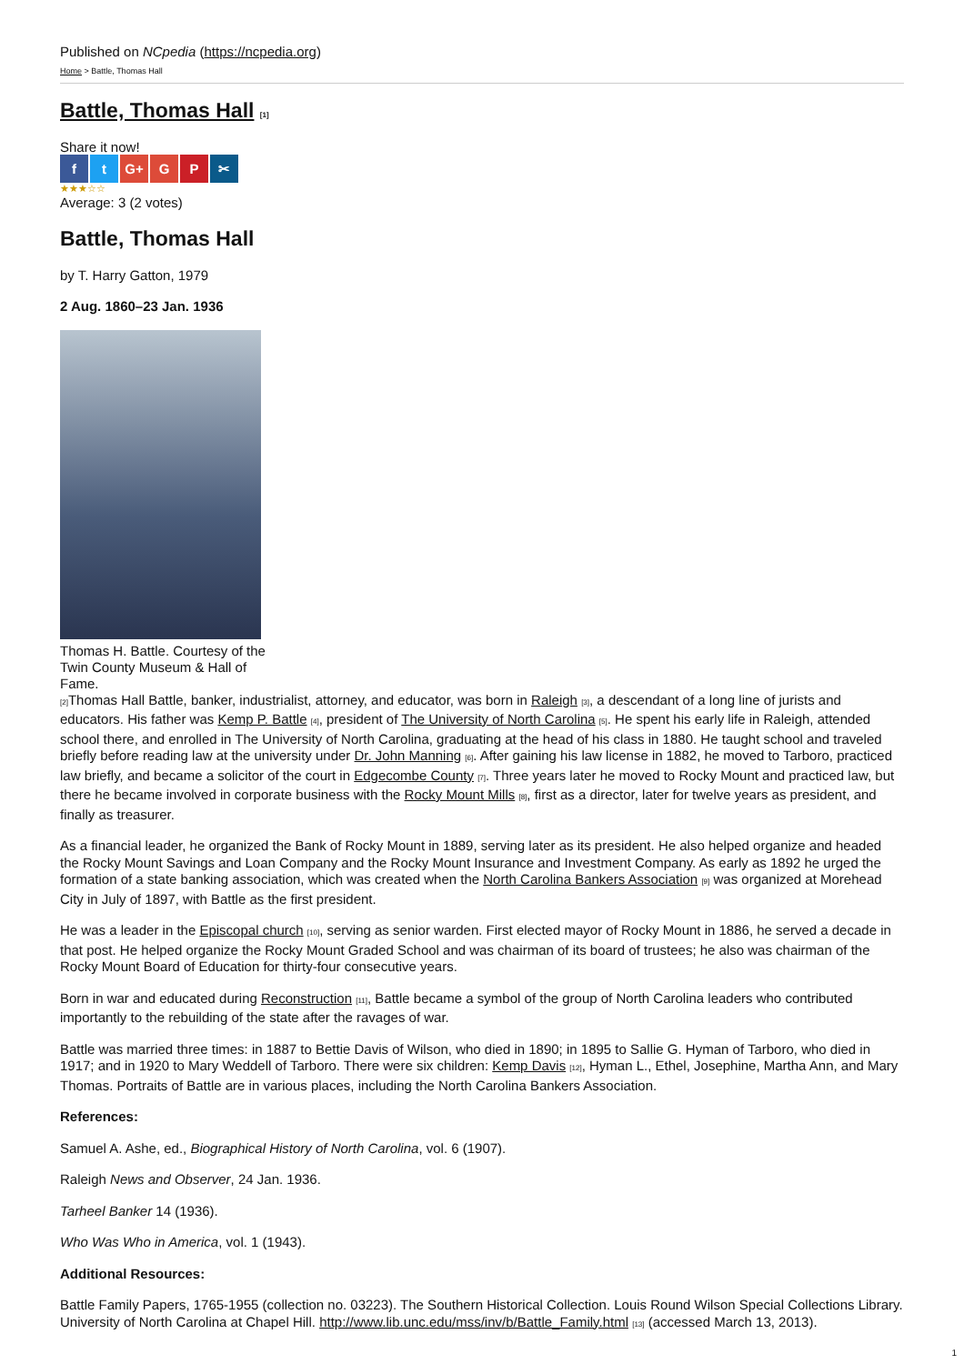Published on NCpedia (https://ncpedia.org)
Home > Battle, Thomas Hall
Battle, Thomas Hall [1]
Share it now!
f t G+ G P ✂
★★★☆☆
Average: 3 (2 votes)
Battle, Thomas Hall
by T. Harry Gatton, 1979
2 Aug. 1860–23 Jan. 1936
Thomas H. Battle. Courtesy of the Twin County Museum & Hall of Fame.
[2] Thomas Hall Battle, banker, industrialist, attorney, and educator, was born in Raleigh [3], a descendant of a long line of jurists and educators. His father was Kemp P. Battle [4], president of The University of North Carolina [5]. He spent his early life in Raleigh, attended school there, and enrolled in The University of North Carolina, graduating at the head of his class in 1880. He taught school and traveled briefly before reading law at the university under Dr. John Manning [6]. After gaining his law license in 1882, he moved to Tarboro, practiced law briefly, and became a solicitor of the court in Edgecombe County [7]. Three years later he moved to Rocky Mount and practiced law, but there he became involved in corporate business with the Rocky Mount Mills [8], first as a director, later for twelve years as president, and finally as treasurer.
As a financial leader, he organized the Bank of Rocky Mount in 1889, serving later as its president. He also helped organize and headed the Rocky Mount Savings and Loan Company and the Rocky Mount Insurance and Investment Company. As early as 1892 he urged the formation of a state banking association, which was created when the North Carolina Bankers Association [9] was organized at Morehead City in July of 1897, with Battle as the first president.
He was a leader in the Episcopal church [10], serving as senior warden. First elected mayor of Rocky Mount in 1886, he served a decade in that post. He helped organize the Rocky Mount Graded School and was chairman of its board of trustees; he also was chairman of the Rocky Mount Board of Education for thirty-four consecutive years.
Born in war and educated during Reconstruction [11], Battle became a symbol of the group of North Carolina leaders who contributed importantly to the rebuilding of the state after the ravages of war.
Battle was married three times: in 1887 to Bettie Davis of Wilson, who died in 1890; in 1895 to Sallie G. Hyman of Tarboro, who died in 1917; and in 1920 to Mary Weddell of Tarboro. There were six children: Kemp Davis [12], Hyman L., Ethel, Josephine, Martha Ann, and Mary Thomas. Portraits of Battle are in various places, including the North Carolina Bankers Association.
References:
Samuel A. Ashe, ed., Biographical History of North Carolina, vol. 6 (1907).
Raleigh News and Observer, 24 Jan. 1936.
Tarheel Banker 14 (1936).
Who Was Who in America, vol. 1 (1943).
Additional Resources:
Battle Family Papers, 1765-1955 (collection no. 03223). The Southern Historical Collection. Louis Round Wilson Special Collections Library. University of North Carolina at Chapel Hill. http://www.lib.unc.edu/mss/inv/b/Battle_Family.html [13] (accessed March 13, 2013).
1